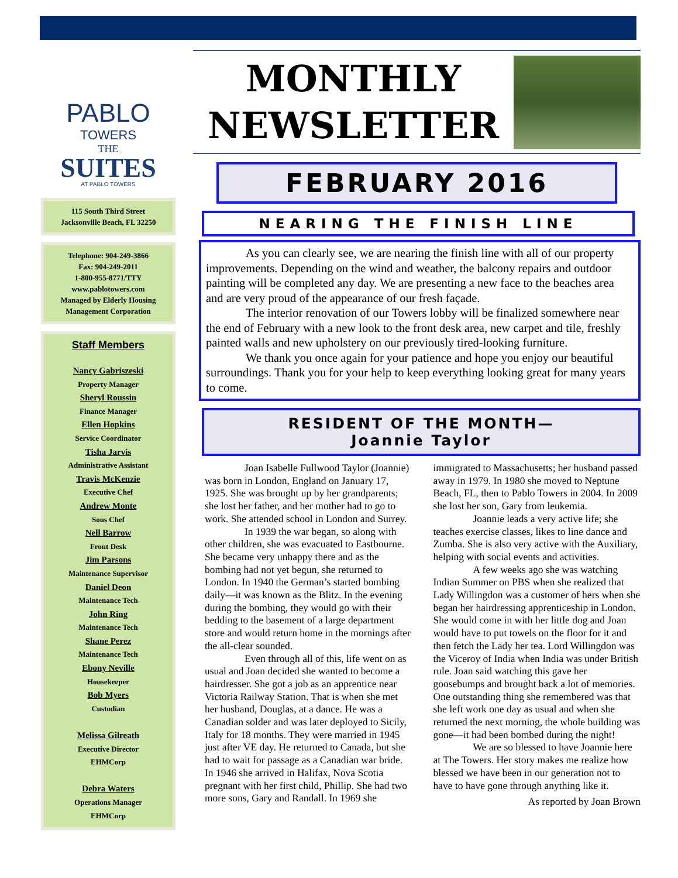PABLO
TOWERS
THE
SUITES
AT PABLO TOWERS
115 South Third Street
Jacksonville Beach, FL 32250
Telephone: 904-249-3866
Fax: 904-249-2011
1-800-955-8771/TTY
www.pablotowers.com
Managed by Elderly Housing Management Corporation
Staff Members
Nancy Gabriszeski
Property Manager
Sheryl Roussin
Finance Manager
Ellen Hopkins
Service Coordinator
Tisha Jarvis
Administrative Assistant
Travis McKenzie
Executive Chef
Andrew Monte
Sous Chef
Nell Barrow
Front Desk
Jim Parsons
Maintenance Supervisor
Daniel Deon
Maintenance Tech
John Ring
Maintenance Tech
Shane Perez
Maintenance Tech
Ebony Neville
Housekeeper
Bob Myers
Custodian
Melissa Gilreath
Executive Director
EHMCorp
Debra Waters
Operations Manager
EHMCorp
MONTHLY
NEWSLETTER
FEBRUARY 2016
NEARING THE FINISH LINE
As you can clearly see, we are nearing the finish line with all of our property improvements. Depending on the wind and weather, the balcony repairs and outdoor painting will be completed any day. We are presenting a new face to the beaches area and are very proud of the appearance of our fresh façade.
The interior renovation of our Towers lobby will be finalized somewhere near the end of February with a new look to the front desk area, new carpet and tile, freshly painted walls and new upholstery on our previously tired-looking furniture.
We thank you once again for your patience and hope you enjoy our beautiful surroundings. Thank you for your help to keep everything looking great for many years to come.
RESIDENT OF THE MONTH—
Joannie Taylor
Joan Isabelle Fullwood Taylor (Joannie) was born in London, England on January 17, 1925. She was brought up by her grandparents; she lost her father, and her mother had to go to work. She attended school in London and Surrey.
In 1939 the war began, so along with other children, she was evacuated to Eastbourne. She became very unhappy there and as the bombing had not yet begun, she returned to London. In 1940 the German’s started bombing daily—it was known as the Blitz. In the evening during the bombing, they would go with their bedding to the basement of a large department store and would return home in the mornings after the all-clear sounded.
Even through all of this, life went on as usual and Joan decided she wanted to become a hairdresser. She got a job as an apprentice near Victoria Railway Station. That is when she met her husband, Douglas, at a dance. He was a Canadian solder and was later deployed to Sicily, Italy for 18 months. They were married in 1945 just after VE day. He returned to Canada, but she had to wait for passage as a Canadian war bride. In 1946 she arrived in Halifax, Nova Scotia pregnant with her first child, Phillip. She had two more sons, Gary and Randall. In 1969 she immigrated to Massachusetts; her husband passed away in 1979. In 1980 she moved to Neptune Beach, FL, then to Pablo Towers in 2004. In 2009 she lost her son, Gary from leukemia.
Joannie leads a very active life; she teaches exercise classes, likes to line dance and Zumba. She is also very active with the Auxiliary, helping with social events and activities.
A few weeks ago she was watching Indian Summer on PBS when she realized that Lady Willingdon was a customer of hers when she began her hairdressing apprenticeship in London. She would come in with her little dog and Joan would have to put towels on the floor for it and then fetch the Lady her tea. Lord Willingdon was the Viceroy of India when India was under British rule. Joan said watching this gave her goosebumps and brought back a lot of memories. One outstanding thing she remembered was that she left work one day as usual and when she returned the next morning, the whole building was gone—it had been bombed during the night!
We are so blessed to have Joannie here at The Towers. Her story makes me realize how blessed we have been in our generation not to have to have gone through anything like it.
As reported by Joan Brown